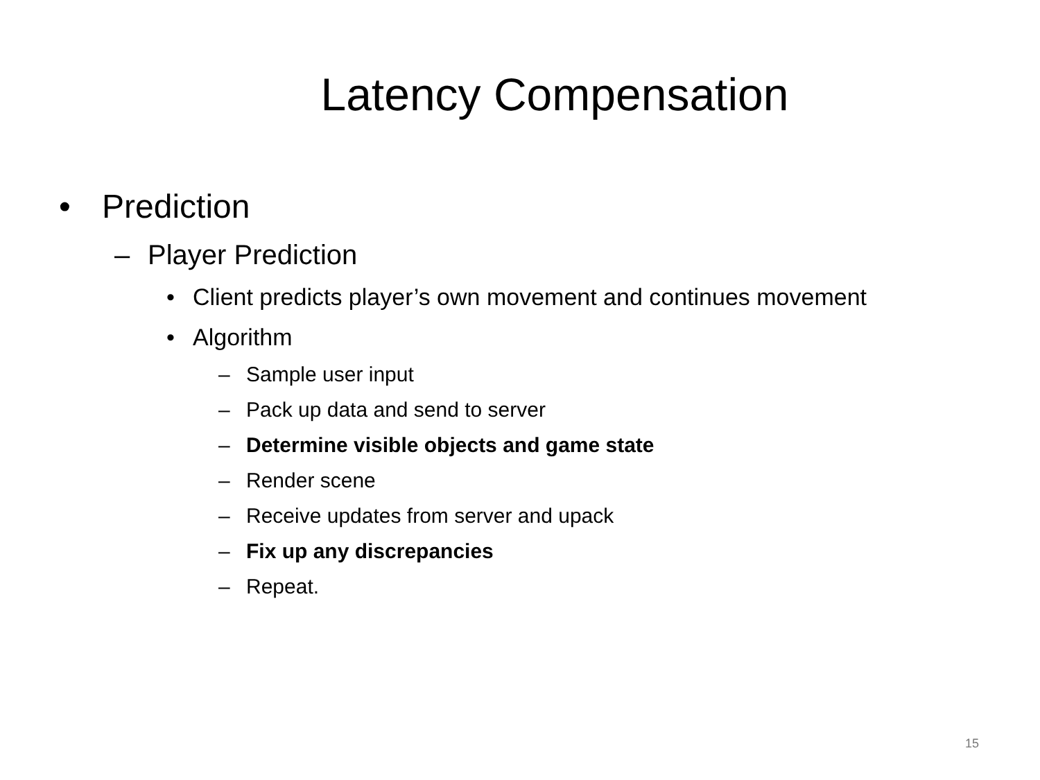Latency Compensation
• Prediction
– Player Prediction
• Client predicts player’s own movement and continues movement
• Algorithm
– Sample user input
– Pack up data and send to server
– Determine visible objects and game state
– Render scene
– Receive updates from server and upack
– Fix up any discrepancies
– Repeat.
15